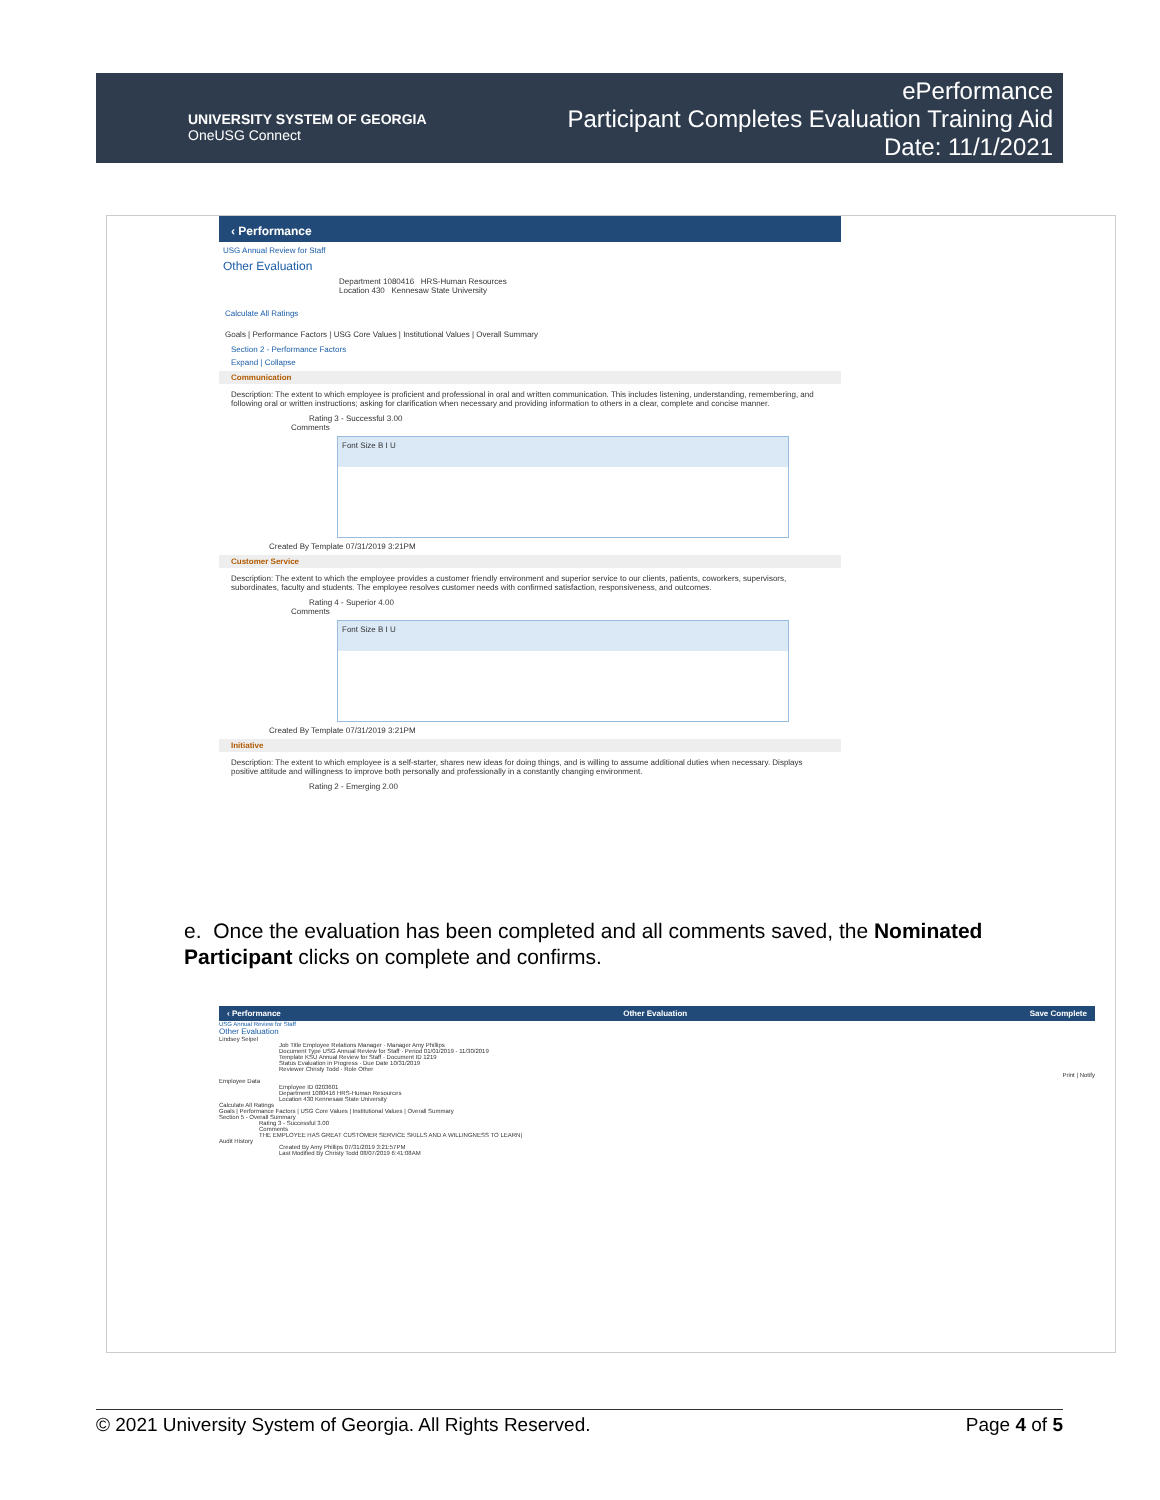UNIVERSITY SYSTEM OF GEORGIA
OneUSG Connect
ePerformance
Participant Completes Evaluation Training Aid
Date: 11/1/2021
‹ Performance
USG Annual Review for Staff
Other Evaluation
Department 1080416 HRS-Human Resources
Location 430 Kennesaw State University
Calculate All Ratings
Goals | Performance Factors | USG Core Values | Institutional Values | Overall Summary
Section 2 - Performance Factors
Expand | Collapse
Communication
Description: The extent to which employee is proficient and professional in oral and written communication. This includes listening, understanding, remembering, and following oral or written instructions; asking for clarification when necessary and providing information to others in a clear, complete and concise manner.
Rating 3 - Successful 3.00
Comments
Font Size B I U
Created By Template 07/31/2019 3:21PM
Customer Service
Description: The extent to which the employee provides a customer friendly environment and superior service to our clients, patients, coworkers, supervisors, subordinates, faculty and students. The employee resolves customer needs with confirmed satisfaction, responsiveness, and outcomes.
Rating 4 - Superior 4.00
Comments
Font Size B I U
Created By Template 07/31/2019 3:21PM
Initiative
Description: The extent to which employee is a self-starter, shares new ideas for doing things, and is willing to assume additional duties when necessary. Displays positive attitude and willingness to improve both personally and professionally in a constantly changing environment.
Rating 2 - Emerging 2.00
‹ Performance Other Evaluation Save Complete
USG Annual Review for Staff
Other Evaluation
Lindsey Seipel
Job Title Employee Relations Manager · Manager Amy Phillips
Document Type USG Annual Review for Staff · Period 01/01/2019 - 11/30/2019
Template KSU Annual Review for Staff · Document ID 1219
Status Evaluation in Progress · Due Date 10/31/2019
Reviewer Christy Todd · Role Other
Print | Notify
Employee Data
Employee ID 0203601
Department 1080416 HRS-Human Resources
Location 430 Kennesaw State University
Calculate All Ratings
Goals | Performance Factors | USG Core Values | Institutional Values | Overall Summary
Section 5 - Overall Summary
Rating 3 - Successful 3.00
Comments
THE EMPLOYEE HAS GREAT CUSTOMER SERVICE SKILLS AND A WILLINGNESS TO LEARN|
Audit History
Created By Amy Phillips 07/31/2019 3:21:57PM
Last Modified By Christy Todd 08/07/2019 6:41:08AM
e. Once the evaluation has been completed and all comments saved, the Nominated Participant clicks on complete and confirms.
© 2021 University System of Georgia. All Rights Reserved. Page 4 of 5